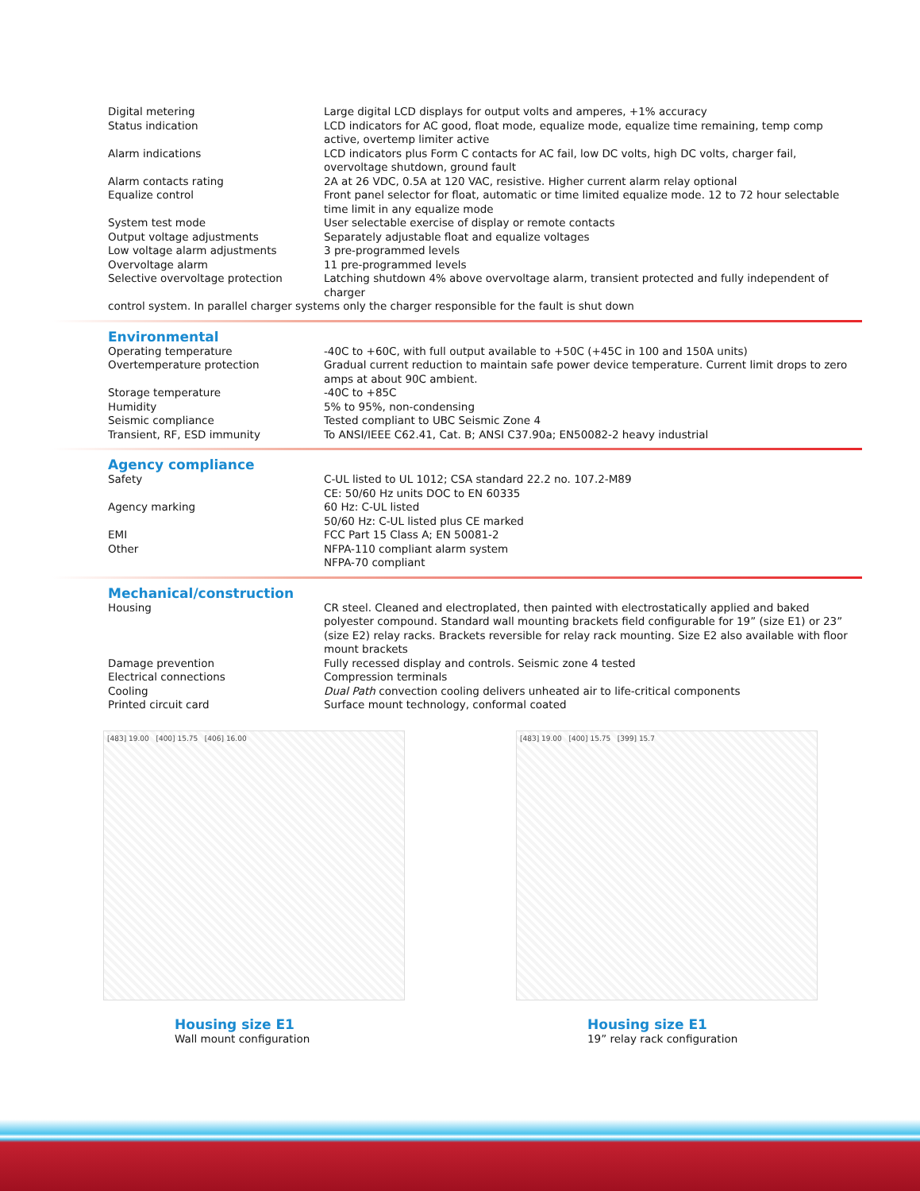| Digital metering | Large digital LCD displays for output volts and amperes, +1% accuracy |
| Status indication | LCD indicators for AC good, float mode, equalize mode, equalize time remaining, temp comp active, overtemp limiter active |
| Alarm indications | LCD indicators plus Form C contacts for AC fail, low DC volts, high DC volts, charger fail, overvoltage shutdown, ground fault |
| Alarm contacts rating | 2A at 26 VDC, 0.5A at 120 VAC, resistive. Higher current alarm relay optional |
| Equalize control | Front panel selector for float, automatic or time limited equalize mode. 12 to 72 hour selectable time limit in any equalize mode |
| System test mode | User selectable exercise of display or remote contacts |
| Output voltage adjustments | Separately adjustable float and equalize voltages |
| Low voltage alarm adjustments | 3 pre-programmed levels |
| Overvoltage alarm | 11 pre-programmed levels |
| Selective overvoltage protection | Latching shutdown 4% above overvoltage alarm, transient protected and fully independent of charger |
| control system. In parallel charger systems only the charger responsible for the fault is shut down | |
Environmental
| Operating temperature | -40C to +60C, with full output available to +50C (+45C in 100 and 150A units) |
| Overtemperature protection | Gradual current reduction to maintain safe power device temperature. Current limit drops to zero amps at about 90C ambient. |
| Storage temperature | -40C to +85C |
| Humidity | 5% to 95%, non-condensing |
| Seismic compliance | Tested compliant to UBC Seismic Zone 4 |
| Transient, RF, ESD immunity | To ANSI/IEEE C62.41, Cat. B; ANSI C37.90a; EN50082-2 heavy industrial |
Agency compliance
| Safety | C-UL listed to UL 1012; CSA standard 22.2 no. 107.2-M89 CE: 50/60 Hz units DOC to EN 60335 |
| Agency marking | 60 Hz: C-UL listed 50/60 Hz: C-UL listed plus CE marked |
| EMI | FCC Part 15 Class A; EN 50081-2 |
| Other | NFPA-110 compliant alarm system NFPA-70 compliant |
Mechanical/construction
| Housing | CR steel. Cleaned and electroplated, then painted with electrostatically applied and baked polyester compound. Standard wall mounting brackets field configurable for 19” (size E1) or 23” (size E2) relay racks. Brackets reversible for relay rack mounting. Size E2 also available with floor mount brackets |
| Damage prevention | Fully recessed display and controls. Seismic zone 4 tested |
| Electrical connections | Compression terminals |
| Cooling | Dual Path convection cooling delivers unheated air to life-critical components |
| Printed circuit card | Surface mount technology, conformal coated |
[483] 19.00 [400] 15.75 [406] 16.00
Housing size E1
Wall mount configuration
[483] 19.00 [400] 15.75 [399] 15.7
Housing size E1
19” relay rack configuration